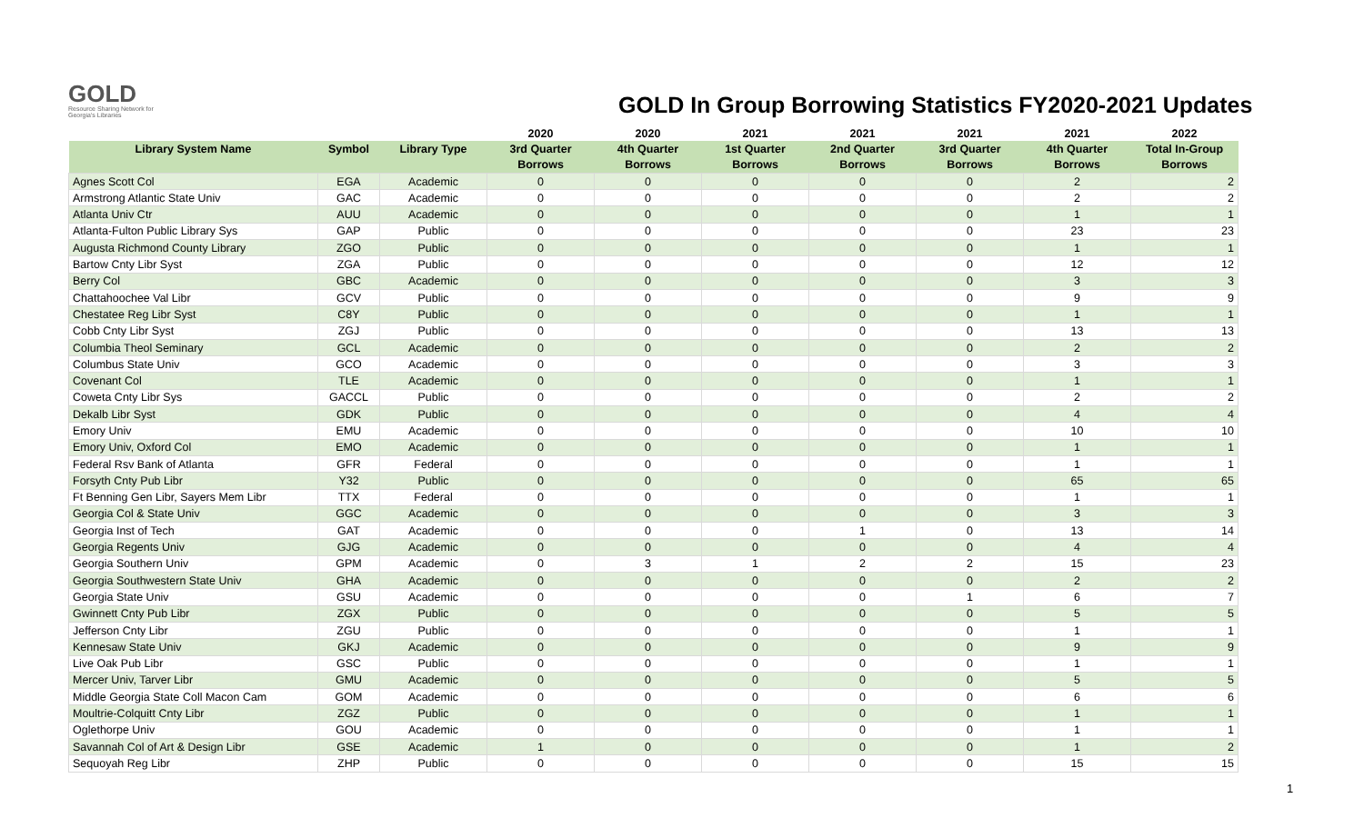GOLD
Resource Sharing Network for Georgia's Libraries
GOLD In Group Borrowing Statistics FY2020-2021 Updates
| | | | 2020 | 2020 | 2021 | 2021 | 2021 | 2021 | 2022 |
| --- | --- | --- | --- | --- | --- | --- | --- | --- | --- |
| Library System Name | Symbol | Library Type | 3rd Quarter | 4th Quarter | 1st Quarter | 2nd Quarter | 3rd Quarter | 4th Quarter | Total In-Group |
| | | | Borrows | Borrows | Borrows | Borrows | Borrows | Borrows | Borrows |
| Agnes Scott Col | EGA | Academic | 0 | 0 | 0 | 0 | 0 | 2 | 2 |
| Armstrong Atlantic State Univ | GAC | Academic | 0 | 0 | 0 | 0 | 0 | 2 | 2 |
| Atlanta Univ Ctr | AUU | Academic | 0 | 0 | 0 | 0 | 0 | 1 | 1 |
| Atlanta-Fulton Public Library Sys | GAP | Public | 0 | 0 | 0 | 0 | 0 | 23 | 23 |
| Augusta Richmond County Library | ZGO | Public | 0 | 0 | 0 | 0 | 0 | 1 | 1 |
| Bartow Cnty Libr Syst | ZGA | Public | 0 | 0 | 0 | 0 | 0 | 12 | 12 |
| Berry Col | GBC | Academic | 0 | 0 | 0 | 0 | 0 | 3 | 3 |
| Chattahoochee Val Libr | GCV | Public | 0 | 0 | 0 | 0 | 0 | 9 | 9 |
| Chestatee Reg Libr Syst | C8Y | Public | 0 | 0 | 0 | 0 | 0 | 1 | 1 |
| Cobb Cnty Libr Syst | ZGJ | Public | 0 | 0 | 0 | 0 | 0 | 13 | 13 |
| Columbia Theol Seminary | GCL | Academic | 0 | 0 | 0 | 0 | 0 | 2 | 2 |
| Columbus State Univ | GCO | Academic | 0 | 0 | 0 | 0 | 0 | 3 | 3 |
| Covenant Col | TLE | Academic | 0 | 0 | 0 | 0 | 0 | 1 | 1 |
| Coweta Cnty Libr Sys | GACCL | Public | 0 | 0 | 0 | 0 | 0 | 2 | 2 |
| Dekalb Libr Syst | GDK | Public | 0 | 0 | 0 | 0 | 0 | 4 | 4 |
| Emory Univ | EMU | Academic | 0 | 0 | 0 | 0 | 0 | 10 | 10 |
| Emory Univ, Oxford Col | EMO | Academic | 0 | 0 | 0 | 0 | 0 | 1 | 1 |
| Federal Rsv Bank of Atlanta | GFR | Federal | 0 | 0 | 0 | 0 | 0 | 1 | 1 |
| Forsyth Cnty Pub Libr | Y32 | Public | 0 | 0 | 0 | 0 | 0 | 65 | 65 |
| Ft Benning Gen Libr, Sayers Mem Libr | TTX | Federal | 0 | 0 | 0 | 0 | 0 | 1 | 1 |
| Georgia Col & State Univ | GGC | Academic | 0 | 0 | 0 | 0 | 0 | 3 | 3 |
| Georgia Inst of Tech | GAT | Academic | 0 | 0 | 0 | 1 | 0 | 13 | 14 |
| Georgia Regents Univ | GJG | Academic | 0 | 0 | 0 | 0 | 0 | 4 | 4 |
| Georgia Southern Univ | GPM | Academic | 0 | 3 | 1 | 2 | 2 | 15 | 23 |
| Georgia Southwestern State Univ | GHA | Academic | 0 | 0 | 0 | 0 | 0 | 2 | 2 |
| Georgia State Univ | GSU | Academic | 0 | 0 | 0 | 0 | 1 | 6 | 7 |
| Gwinnett Cnty Pub Libr | ZGX | Public | 0 | 0 | 0 | 0 | 0 | 5 | 5 |
| Jefferson Cnty Libr | ZGU | Public | 0 | 0 | 0 | 0 | 0 | 1 | 1 |
| Kennesaw State Univ | GKJ | Academic | 0 | 0 | 0 | 0 | 0 | 9 | 9 |
| Live Oak Pub Libr | GSC | Public | 0 | 0 | 0 | 0 | 0 | 1 | 1 |
| Mercer Univ, Tarver Libr | GMU | Academic | 0 | 0 | 0 | 0 | 0 | 5 | 5 |
| Middle Georgia State Coll Macon Cam | GOM | Academic | 0 | 0 | 0 | 0 | 0 | 6 | 6 |
| Moultrie-Colquitt Cnty Libr | ZGZ | Public | 0 | 0 | 0 | 0 | 0 | 1 | 1 |
| Oglethorpe Univ | GOU | Academic | 0 | 0 | 0 | 0 | 0 | 1 | 1 |
| Savannah Col of Art & Design Libr | GSE | Academic | 1 | 0 | 0 | 0 | 0 | 1 | 2 |
| Sequoyah Reg Libr | ZHP | Public | 0 | 0 | 0 | 0 | 0 | 15 | 15 |
1